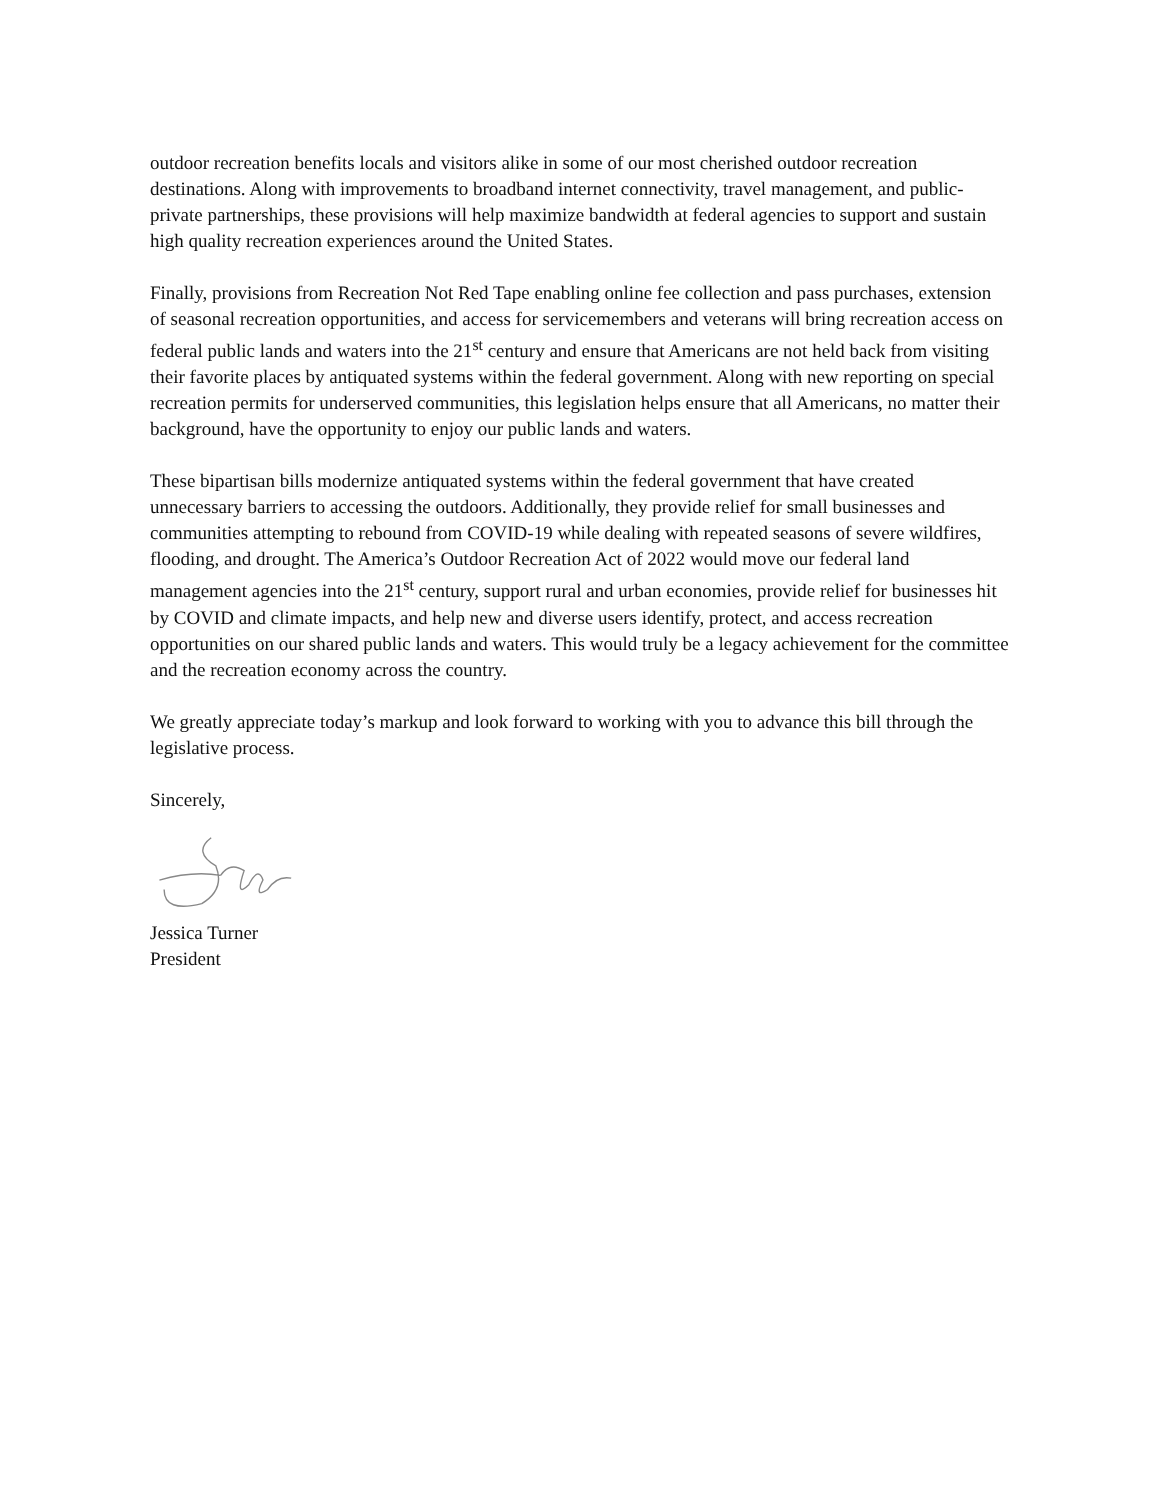outdoor recreation benefits locals and visitors alike in some of our most cherished outdoor recreation destinations. Along with improvements to broadband internet connectivity, travel management, and public-private partnerships, these provisions will help maximize bandwidth at federal agencies to support and sustain high quality recreation experiences around the United States.
Finally, provisions from Recreation Not Red Tape enabling online fee collection and pass purchases, extension of seasonal recreation opportunities, and access for servicemembers and veterans will bring recreation access on federal public lands and waters into the 21<sup>st</sup> century and ensure that Americans are not held back from visiting their favorite places by antiquated systems within the federal government. Along with new reporting on special recreation permits for underserved communities, this legislation helps ensure that all Americans, no matter their background, have the opportunity to enjoy our public lands and waters.
These bipartisan bills modernize antiquated systems within the federal government that have created unnecessary barriers to accessing the outdoors. Additionally, they provide relief for small businesses and communities attempting to rebound from COVID-19 while dealing with repeated seasons of severe wildfires, flooding, and drought. The America’s Outdoor Recreation Act of 2022 would move our federal land management agencies into the 21<sup>st</sup> century, support rural and urban economies, provide relief for businesses hit by COVID and climate impacts, and help new and diverse users identify, protect, and access recreation opportunities on our shared public lands and waters. This would truly be a legacy achievement for the committee and the recreation economy across the country.
We greatly appreciate today’s markup and look forward to working with you to advance this bill through the legislative process.
Sincerely,
Jessica Turner
President